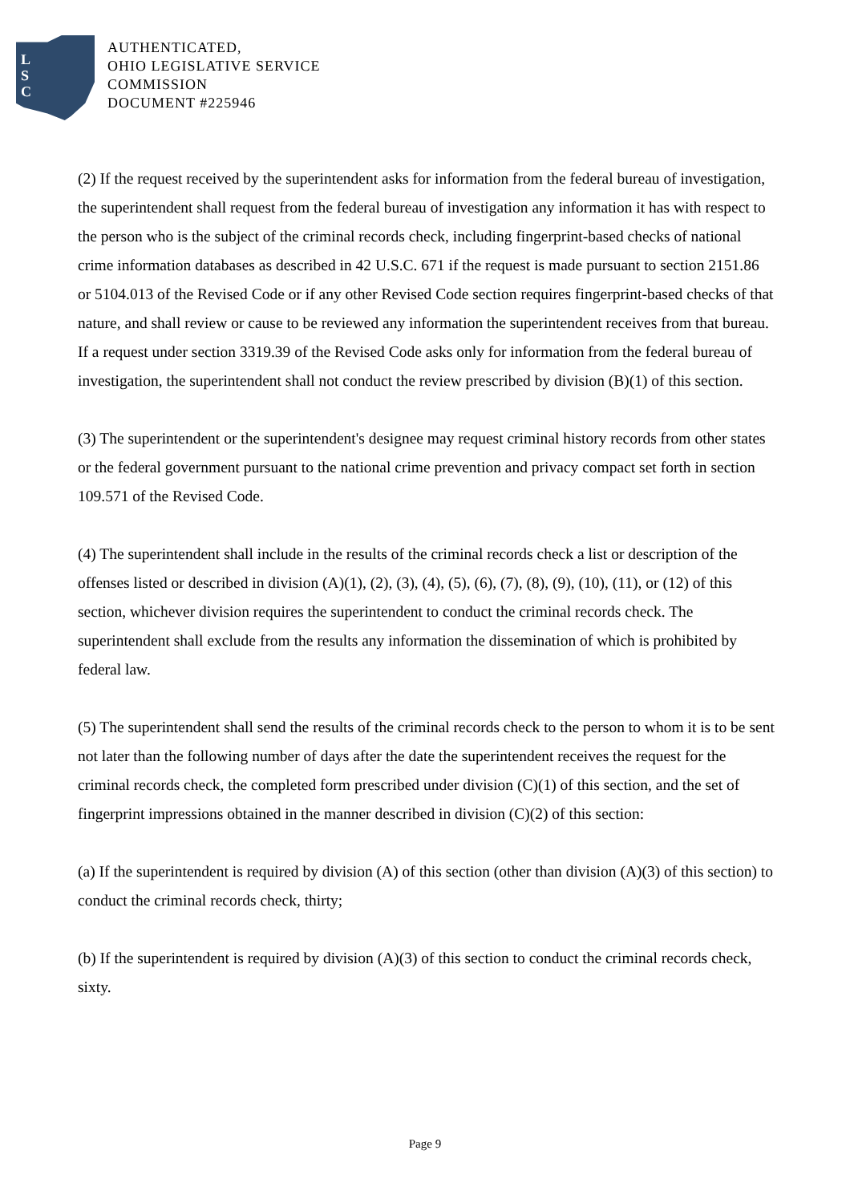L
S
C
AUTHENTICATED,
OHIO LEGISLATIVE SERVICE
COMMISSION
DOCUMENT #225946
(2) If the request received by the superintendent asks for information from the federal bureau of investigation, the superintendent shall request from the federal bureau of investigation any information it has with respect to the person who is the subject of the criminal records check, including fingerprint-based checks of national crime information databases as described in 42 U.S.C. 671 if the request is made pursuant to section 2151.86 or 5104.013 of the Revised Code or if any other Revised Code section requires fingerprint-based checks of that nature, and shall review or cause to be reviewed any information the superintendent receives from that bureau. If a request under section 3319.39 of the Revised Code asks only for information from the federal bureau of investigation, the superintendent shall not conduct the review prescribed by division (B)(1) of this section.
(3) The superintendent or the superintendent's designee may request criminal history records from other states or the federal government pursuant to the national crime prevention and privacy compact set forth in section 109.571 of the Revised Code.
(4) The superintendent shall include in the results of the criminal records check a list or description of the offenses listed or described in division (A)(1), (2), (3), (4), (5), (6), (7), (8), (9), (10), (11), or (12) of this section, whichever division requires the superintendent to conduct the criminal records check. The superintendent shall exclude from the results any information the dissemination of which is prohibited by federal law.
(5) The superintendent shall send the results of the criminal records check to the person to whom it is to be sent not later than the following number of days after the date the superintendent receives the request for the criminal records check, the completed form prescribed under division (C)(1) of this section, and the set of fingerprint impressions obtained in the manner described in division (C)(2) of this section:
(a) If the superintendent is required by division (A) of this section (other than division (A)(3) of this section) to conduct the criminal records check, thirty;
(b) If the superintendent is required by division (A)(3) of this section to conduct the criminal records check, sixty.
Page 9